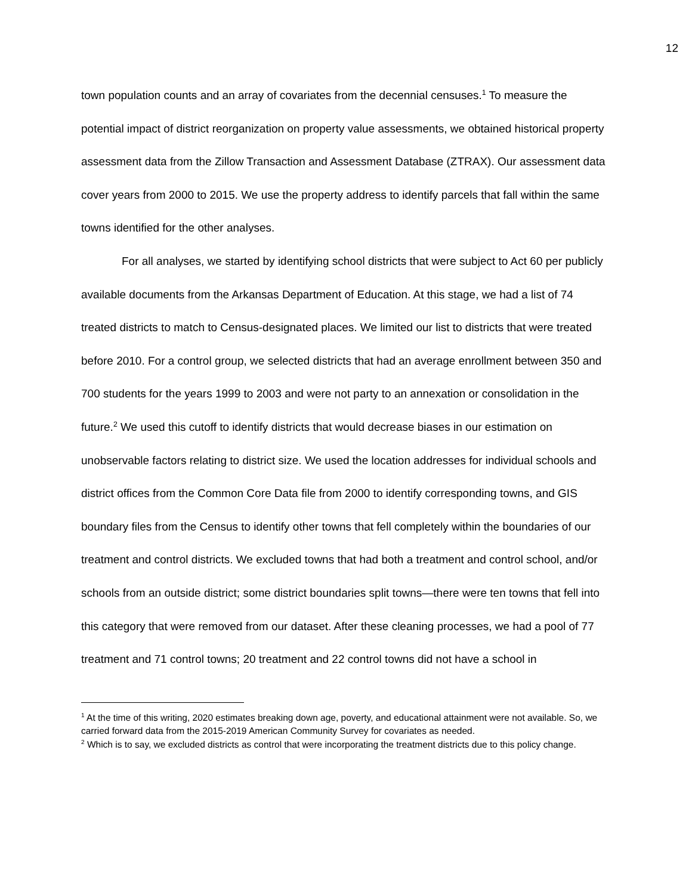12
town population counts and an array of covariates from the decennial censuses.<sup>1</sup> To measure the potential impact of district reorganization on property value assessments, we obtained historical property assessment data from the Zillow Transaction and Assessment Database (ZTRAX). Our assessment data cover years from 2000 to 2015. We use the property address to identify parcels that fall within the same towns identified for the other analyses.
For all analyses, we started by identifying school districts that were subject to Act 60 per publicly available documents from the Arkansas Department of Education. At this stage, we had a list of 74 treated districts to match to Census-designated places. We limited our list to districts that were treated before 2010. For a control group, we selected districts that had an average enrollment between 350 and 700 students for the years 1999 to 2003 and were not party to an annexation or consolidation in the future.<sup>2</sup> We used this cutoff to identify districts that would decrease biases in our estimation on unobservable factors relating to district size. We used the location addresses for individual schools and district offices from the Common Core Data file from 2000 to identify corresponding towns, and GIS boundary files from the Census to identify other towns that fell completely within the boundaries of our treatment and control districts. We excluded towns that had both a treatment and control school, and/or schools from an outside district; some district boundaries split towns—there were ten towns that fell into this category that were removed from our dataset. After these cleaning processes, we had a pool of 77 treatment and 71 control towns; 20 treatment and 22 control towns did not have a school in
<sup>1</sup> At the time of this writing, 2020 estimates breaking down age, poverty, and educational attainment were not available. So, we carried forward data from the 2015-2019 American Community Survey for covariates as needed.
<sup>2</sup> Which is to say, we excluded districts as control that were incorporating the treatment districts due to this policy change.